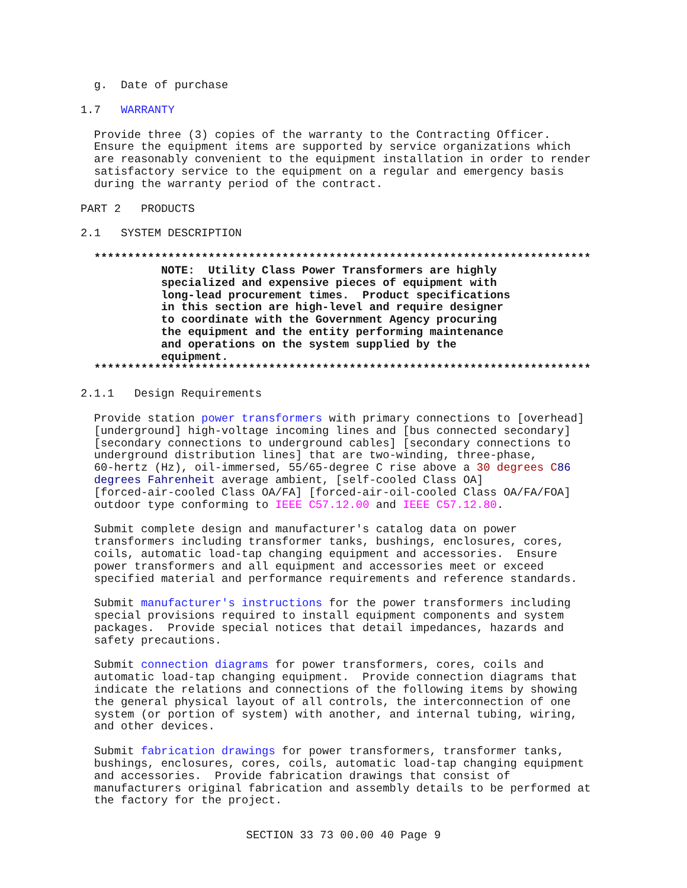g.  Date of purchase
1.7   WARRANTY
  Provide three (3) copies of the warranty to the Contracting Officer.
  Ensure the equipment items are supported by service organizations which
  are reasonably convenient to the equipment installation in order to render
  satisfactory service to the equipment on a regular and emergency basis
  during the warranty period of the contract.
PART 2   PRODUCTS
2.1   SYSTEM DESCRIPTION
  **************************************************************************
            NOTE:  Utility Class Power Transformers are highly
            specialized and expensive pieces of equipment with
            long-lead procurement times.  Product specifications
            in this section are high-level and require designer
            to coordinate with the Government Agency procuring
            the equipment and the entity performing maintenance
            and operations on the system supplied by the
            equipment.
  **************************************************************************
2.1.1   Design Requirements
  Provide station power transformers with primary connections to [overhead]
  [underground] high-voltage incoming lines and [bus connected secondary]
  [secondary connections to underground cables] [secondary connections to
  underground distribution lines] that are two-winding, three-phase,
  60-hertz (Hz), oil-immersed, 55/65-degree C rise above a 30 degrees C 86
  degrees Fahrenheit average ambient, [self-cooled Class OA]
  [forced-air-cooled Class OA/FA] [forced-air-oil-cooled Class OA/FA/FOA]
  outdoor type conforming to IEEE C57.12.00 and IEEE C57.12.80.
  Submit complete design and manufacturer's catalog data on power
  transformers including transformer tanks, bushings, enclosures, cores,
  coils, automatic load-tap changing equipment and accessories.  Ensure
  power transformers and all equipment and accessories meet or exceed
  specified material and performance requirements and reference standards.
  Submit manufacturer's instructions for the power transformers including
  special provisions required to install equipment components and system
  packages.  Provide special notices that detail impedances, hazards and
  safety precautions.
  Submit connection diagrams for power transformers, cores, coils and
  automatic load-tap changing equipment.  Provide connection diagrams that
  indicate the relations and connections of the following items by showing
  the general physical layout of all controls, the interconnection of one
  system (or portion of system) with another, and internal tubing, wiring,
  and other devices.
  Submit fabrication drawings for power transformers, transformer tanks,
  bushings, enclosures, cores, coils, automatic load-tap changing equipment
  and accessories.  Provide fabrication drawings that consist of
  manufacturers original fabrication and assembly details to be performed at
  the factory for the project.
SECTION 33 73 00.00 40 Page 9